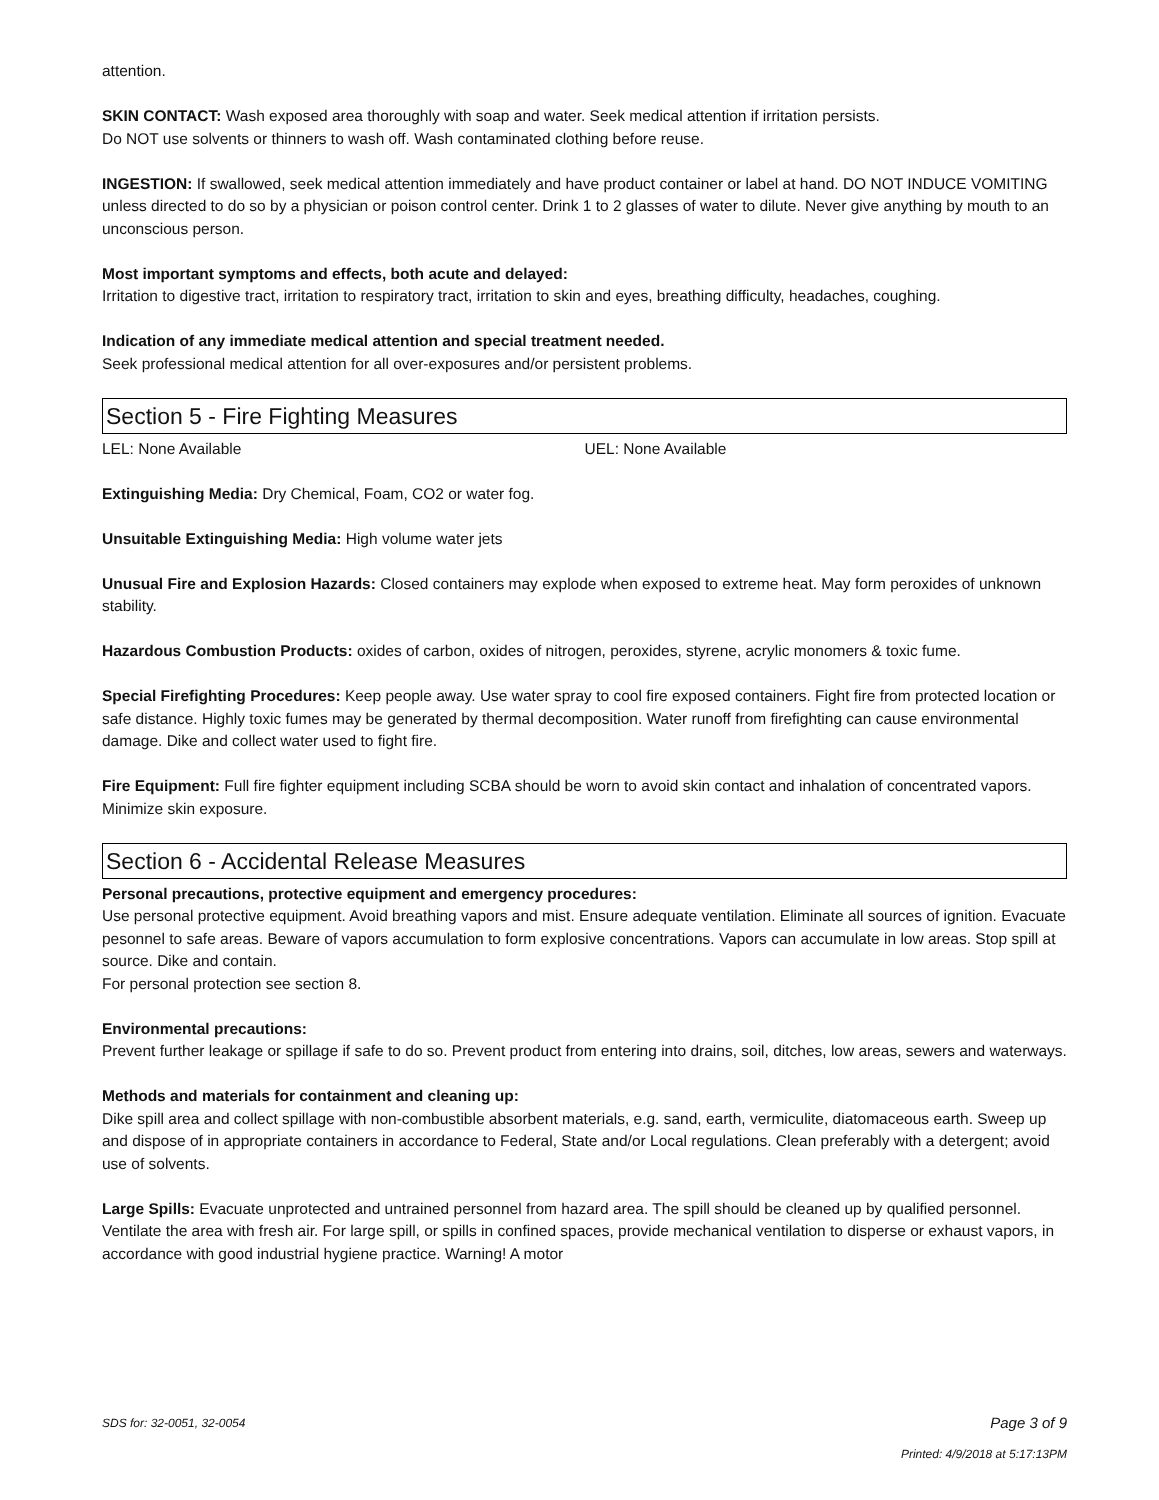attention.
SKIN CONTACT: Wash exposed area thoroughly with soap and water. Seek medical attention if irritation persists.
Do NOT use solvents or thinners to wash off. Wash contaminated clothing before reuse.
INGESTION: If swallowed, seek medical attention immediately and have product container or label at hand. DO NOT INDUCE VOMITING unless directed to do so by a physician or poison control center. Drink 1 to 2 glasses of water to dilute. Never give anything by mouth to an unconscious person.
Most important symptoms and effects, both acute and delayed:
Irritation to digestive tract, irritation to respiratory tract, irritation to skin and eyes, breathing difficulty, headaches, coughing.
Indication of any immediate medical attention and special treatment needed.
Seek professional medical attention for all over-exposures and/or persistent problems.
Section 5 - Fire Fighting Measures
LEL: None Available UEL: None Available
Extinguishing Media: Dry Chemical, Foam, CO2 or water fog.
Unsuitable Extinguishing Media: High volume water jets
Unusual Fire and Explosion Hazards: Closed containers may explode when exposed to extreme heat. May form peroxides of unknown stability.
Hazardous Combustion Products: oxides of carbon, oxides of nitrogen, peroxides, styrene, acrylic monomers & toxic fume.
Special Firefighting Procedures: Keep people away. Use water spray to cool fire exposed containers. Fight fire from protected location or safe distance. Highly toxic fumes may be generated by thermal decomposition. Water runoff from firefighting can cause environmental damage. Dike and collect water used to fight fire.
Fire Equipment: Full fire fighter equipment including SCBA should be worn to avoid skin contact and inhalation of concentrated vapors. Minimize skin exposure.
Section 6 - Accidental Release Measures
Personal precautions, protective equipment and emergency procedures:
Use personal protective equipment. Avoid breathing vapors and mist. Ensure adequate ventilation. Eliminate all sources of ignition. Evacuate pesonnel to safe areas. Beware of vapors accumulation to form explosive concentrations. Vapors can accumulate in low areas. Stop spill at source. Dike and contain.
For personal protection see section 8.
Environmental precautions:
Prevent further leakage or spillage if safe to do so. Prevent product from entering into drains, soil, ditches, low areas, sewers and waterways.
Methods and materials for containment and cleaning up:
Dike spill area and collect spillage with non-combustible absorbent materials, e.g. sand, earth, vermiculite, diatomaceous earth. Sweep up and dispose of in appropriate containers in accordance to Federal, State and/or Local regulations. Clean preferably with a detergent; avoid use of solvents.
Large Spills: Evacuate unprotected and untrained personnel from hazard area. The spill should be cleaned up by qualified personnel. Ventilate the area with fresh air. For large spill, or spills in confined spaces, provide mechanical ventilation to disperse or exhaust vapors, in accordance with good industrial hygiene practice. Warning! A motor
SDS for: 32-0051, 32-0054 Page 3 of 9
Printed: 4/9/2018 at 5:17:13PM